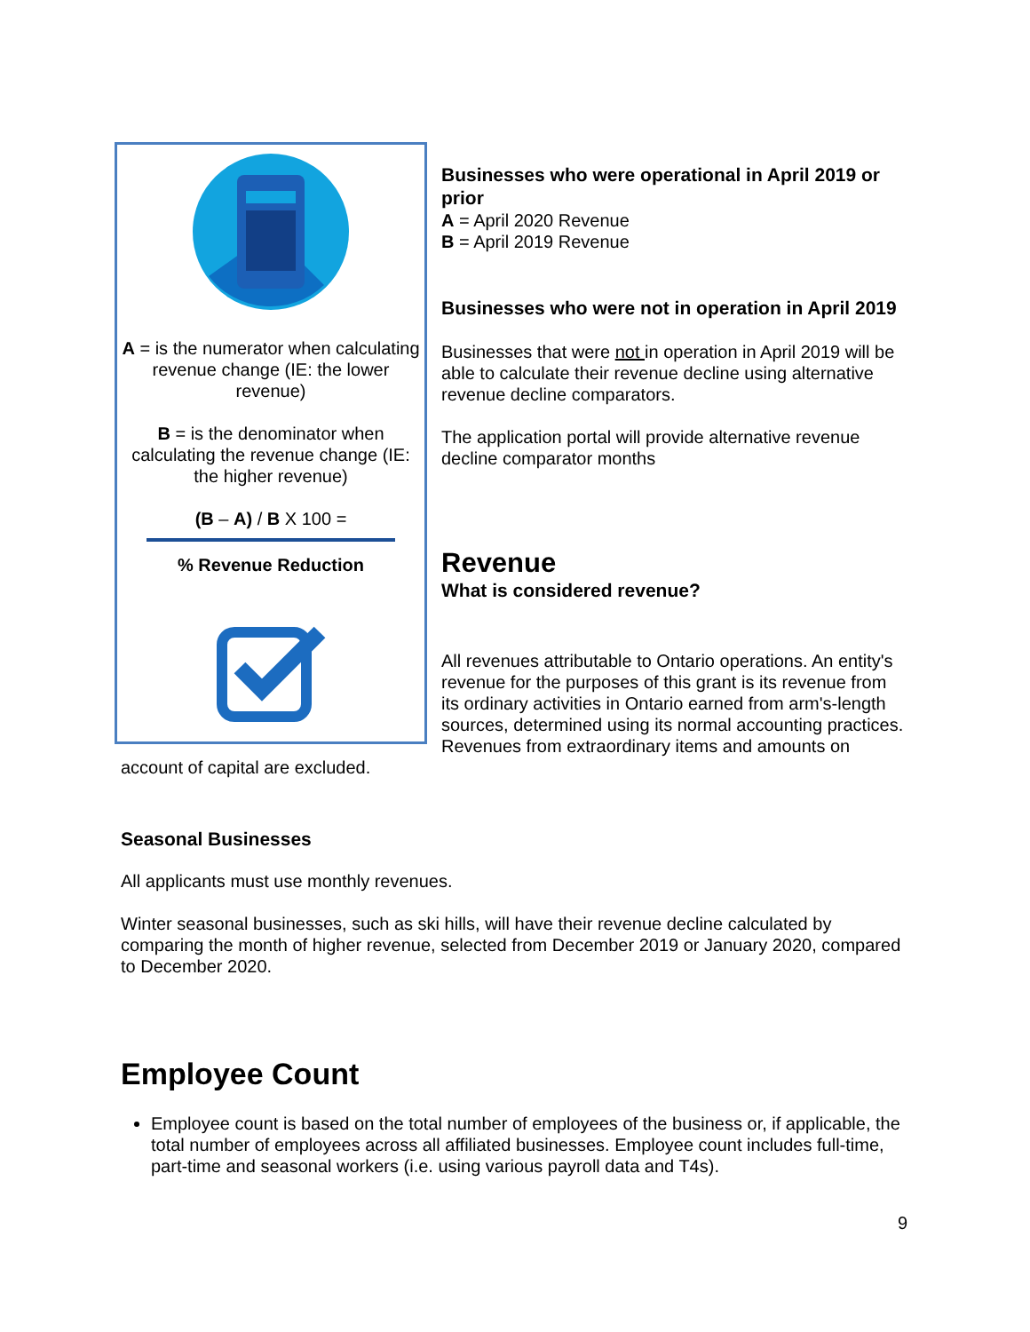A = is the numerator when calculating revenue change (IE: the lower revenue)
B = is the denominator when calculating the revenue change (IE: the higher revenue)
(B – A) / B X 100 =
% Revenue Reduction
Businesses who were operational in April 2019 or prior
A = April 2020 Revenue
B = April 2019 Revenue
Businesses who were not in operation in April 2019
Businesses that were not in operation in April 2019 will be able to calculate their revenue decline using alternative revenue decline comparators.
The application portal will provide alternative revenue decline comparator months
Revenue
What is considered revenue?
All revenues attributable to Ontario operations. An entity's revenue for the purposes of this grant is its revenue from its ordinary activities in Ontario earned from arm's-length sources, determined using its normal accounting practices. Revenues from extraordinary items and amounts on account of capital are excluded.
Seasonal Businesses
All applicants must use monthly revenues.
Winter seasonal businesses, such as ski hills, will have their revenue decline calculated by comparing the month of higher revenue, selected from December 2019 or January 2020, compared to December 2020.
Employee Count
Employee count is based on the total number of employees of the business or, if applicable, the total number of employees across all affiliated businesses. Employee count includes full-time, part-time and seasonal workers (i.e. using various payroll data and T4s).
9